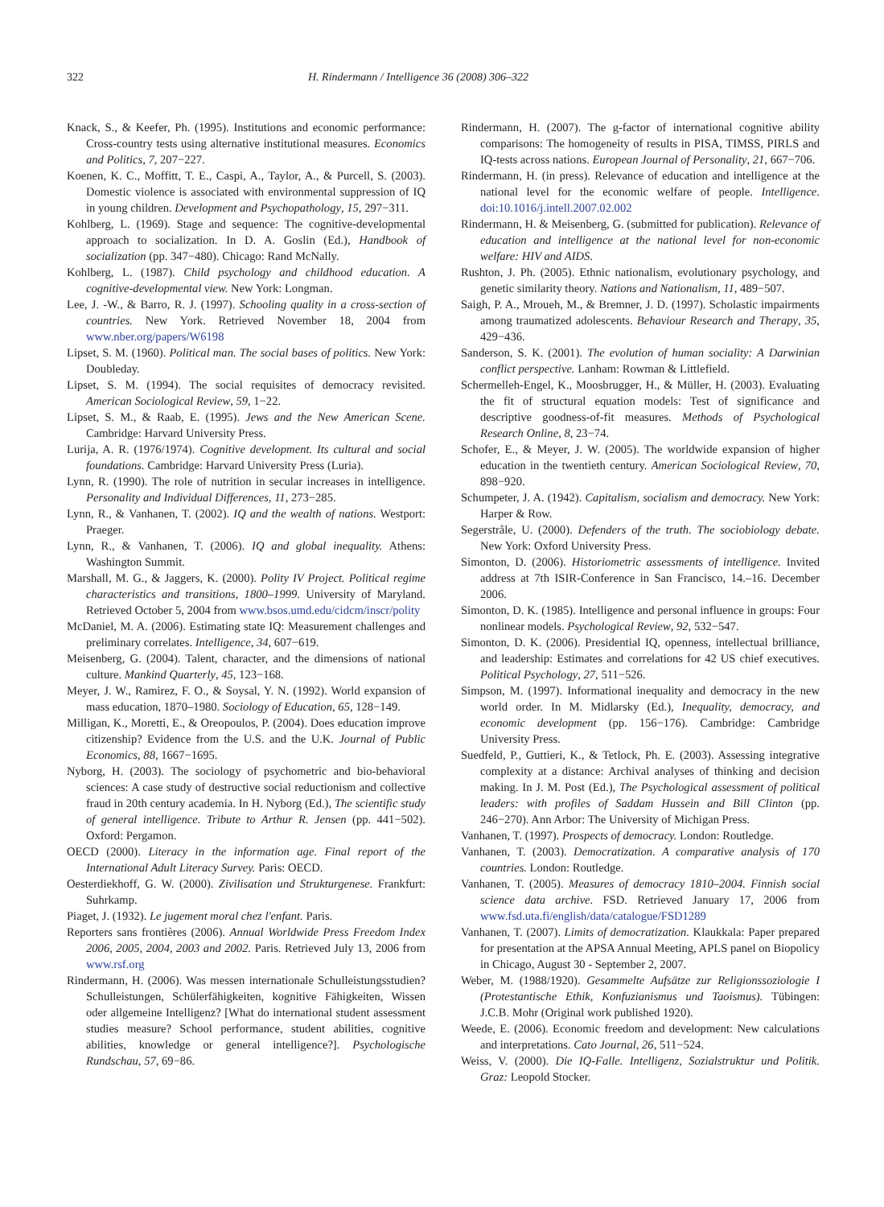322 H. Rindermann / Intelligence 36 (2008) 306–322
Knack, S., & Keefer, Ph. (1995). Institutions and economic performance: Cross-country tests using alternative institutional measures. Economics and Politics, 7, 207−227.
Koenen, K. C., Moffitt, T. E., Caspi, A., Taylor, A., & Purcell, S. (2003). Domestic violence is associated with environmental suppression of IQ in young children. Development and Psychopathology, 15, 297−311.
Kohlberg, L. (1969). Stage and sequence: The cognitive-developmental approach to socialization. In D. A. Goslin (Ed.), Handbook of socialization (pp. 347−480). Chicago: Rand McNally.
Kohlberg, L. (1987). Child psychology and childhood education. A cognitive-developmental view. New York: Longman.
Lee, J. -W., & Barro, R. J. (1997). Schooling quality in a cross-section of countries. New York. Retrieved November 18, 2004 from www.nber.org/papers/W6198
Lipset, S. M. (1960). Political man. The social bases of politics. New York: Doubleday.
Lipset, S. M. (1994). The social requisites of democracy revisited. American Sociological Review, 59, 1−22.
Lipset, S. M., & Raab, E. (1995). Jews and the New American Scene. Cambridge: Harvard University Press.
Lurija, A. R. (1976/1974). Cognitive development. Its cultural and social foundations. Cambridge: Harvard University Press (Luria).
Lynn, R. (1990). The role of nutrition in secular increases in intelligence. Personality and Individual Differences, 11, 273−285.
Lynn, R., & Vanhanen, T. (2002). IQ and the wealth of nations. Westport: Praeger.
Lynn, R., & Vanhanen, T. (2006). IQ and global inequality. Athens: Washington Summit.
Marshall, M. G., & Jaggers, K. (2000). Polity IV Project. Political regime characteristics and transitions, 1800–1999. University of Maryland. Retrieved October 5, 2004 from www.bsos.umd.edu/cidcm/inscr/polity
McDaniel, M. A. (2006). Estimating state IQ: Measurement challenges and preliminary correlates. Intelligence, 34, 607−619.
Meisenberg, G. (2004). Talent, character, and the dimensions of national culture. Mankind Quarterly, 45, 123−168.
Meyer, J. W., Ramirez, F. O., & Soysal, Y. N. (1992). World expansion of mass education, 1870–1980. Sociology of Education, 65, 128−149.
Milligan, K., Moretti, E., & Oreopoulos, P. (2004). Does education improve citizenship? Evidence from the U.S. and the U.K. Journal of Public Economics, 88, 1667−1695.
Nyborg, H. (2003). The sociology of psychometric and bio-behavioral sciences: A case study of destructive social reductionism and collective fraud in 20th century academia. In H. Nyborg (Ed.), The scientific study of general intelligence. Tribute to Arthur R. Jensen (pp. 441−502). Oxford: Pergamon.
OECD (2000). Literacy in the information age. Final report of the International Adult Literacy Survey. Paris: OECD.
Oesterdiekhoff, G. W. (2000). Zivilisation und Strukturgenese. Frankfurt: Suhrkamp.
Piaget, J. (1932). Le jugement moral chez l'enfant. Paris.
Reporters sans frontières (2006). Annual Worldwide Press Freedom Index 2006, 2005, 2004, 2003 and 2002. Paris. Retrieved July 13, 2006 from www.rsf.org
Rindermann, H. (2006). Was messen internationale Schulleistungsstudien? Schulleistungen, Schülerfähigkeiten, kognitive Fähigkeiten, Wissen oder allgemeine Intelligenz? [What do international student assessment studies measure? School performance, student abilities, cognitive abilities, knowledge or general intelligence?]. Psychologische Rundschau, 57, 69−86.
Rindermann, H. (2007). The g-factor of international cognitive ability comparisons: The homogeneity of results in PISA, TIMSS, PIRLS and IQ-tests across nations. European Journal of Personality, 21, 667−706.
Rindermann, H. (in press). Relevance of education and intelligence at the national level for the economic welfare of people. Intelligence. doi:10.1016/j.intell.2007.02.002
Rindermann, H. & Meisenberg, G. (submitted for publication). Relevance of education and intelligence at the national level for non-economic welfare: HIV and AIDS.
Rushton, J. Ph. (2005). Ethnic nationalism, evolutionary psychology, and genetic similarity theory. Nations and Nationalism, 11, 489−507.
Saigh, P. A., Mroueh, M., & Bremner, J. D. (1997). Scholastic impairments among traumatized adolescents. Behaviour Research and Therapy, 35, 429−436.
Sanderson, S. K. (2001). The evolution of human sociality: A Darwinian conflict perspective. Lanham: Rowman & Littlefield.
Schermelleh-Engel, K., Moosbrugger, H., & Müller, H. (2003). Evaluating the fit of structural equation models: Test of significance and descriptive goodness-of-fit measures. Methods of Psychological Research Online, 8, 23−74.
Schofer, E., & Meyer, J. W. (2005). The worldwide expansion of higher education in the twentieth century. American Sociological Review, 70, 898−920.
Schumpeter, J. A. (1942). Capitalism, socialism and democracy. New York: Harper & Row.
Segerstråle, U. (2000). Defenders of the truth. The sociobiology debate. New York: Oxford University Press.
Simonton, D. (2006). Historiometric assessments of intelligence. Invited address at 7th ISIR-Conference in San Francisco, 14.–16. December 2006.
Simonton, D. K. (1985). Intelligence and personal influence in groups: Four nonlinear models. Psychological Review, 92, 532−547.
Simonton, D. K. (2006). Presidential IQ, openness, intellectual brilliance, and leadership: Estimates and correlations for 42 US chief executives. Political Psychology, 27, 511−526.
Simpson, M. (1997). Informational inequality and democracy in the new world order. In M. Midlarsky (Ed.), Inequality, democracy, and economic development (pp. 156−176). Cambridge: Cambridge University Press.
Suedfeld, P., Guttieri, K., & Tetlock, Ph. E. (2003). Assessing integrative complexity at a distance: Archival analyses of thinking and decision making. In J. M. Post (Ed.), The Psychological assessment of political leaders: with profiles of Saddam Hussein and Bill Clinton (pp. 246−270). Ann Arbor: The University of Michigan Press.
Vanhanen, T. (1997). Prospects of democracy. London: Routledge.
Vanhanen, T. (2003). Democratization. A comparative analysis of 170 countries. London: Routledge.
Vanhanen, T. (2005). Measures of democracy 1810–2004. Finnish social science data archive. FSD. Retrieved January 17, 2006 from www.fsd.uta.fi/english/data/catalogue/FSD1289
Vanhanen, T. (2007). Limits of democratization. Klaukkala: Paper prepared for presentation at the APSA Annual Meeting, APLS panel on Biopolicy in Chicago, August 30 - September 2, 2007.
Weber, M. (1988/1920). Gesammelte Aufsätze zur Religionssoziologie I (Protestantische Ethik, Konfuzianismus und Taoismus). Tübingen: J.C.B. Mohr (Original work published 1920).
Weede, E. (2006). Economic freedom and development: New calculations and interpretations. Cato Journal, 26, 511−524.
Weiss, V. (2000). Die IQ-Falle. Intelligenz, Sozialstruktur und Politik. Graz: Leopold Stocker.